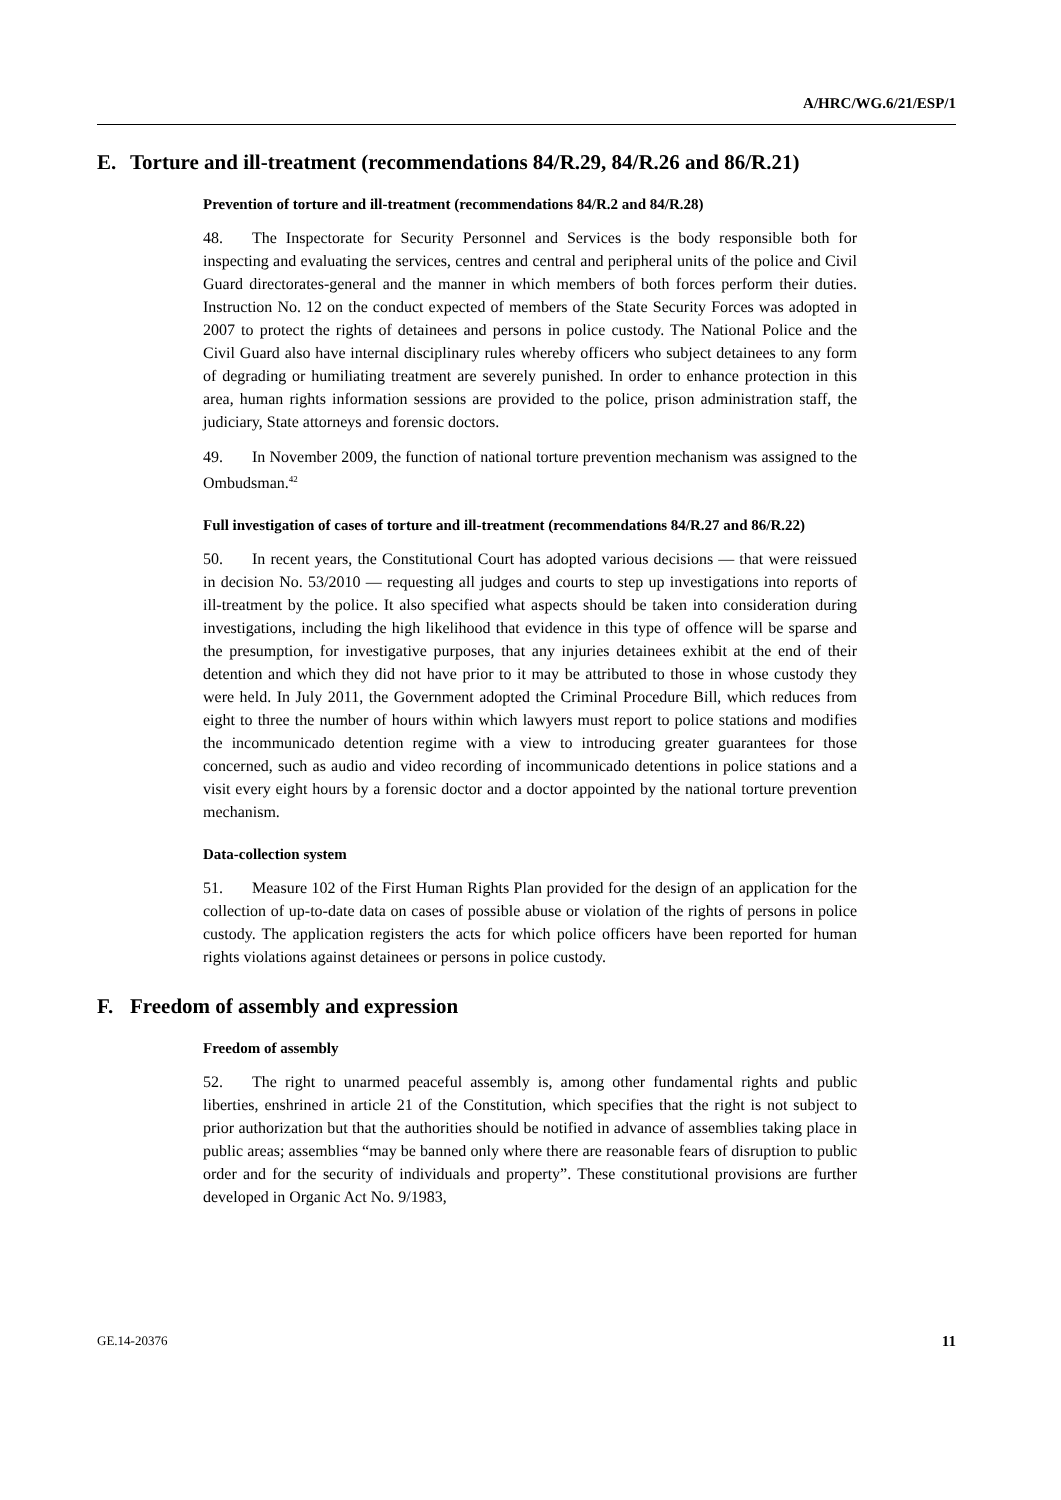A/HRC/WG.6/21/ESP/1
E. Torture and ill-treatment (recommendations 84/R.29, 84/R.26 and 86/R.21)
Prevention of torture and ill-treatment (recommendations 84/R.2 and 84/R.28)
48. The Inspectorate for Security Personnel and Services is the body responsible both for inspecting and evaluating the services, centres and central and peripheral units of the police and Civil Guard directorates-general and the manner in which members of both forces perform their duties. Instruction No. 12 on the conduct expected of members of the State Security Forces was adopted in 2007 to protect the rights of detainees and persons in police custody. The National Police and the Civil Guard also have internal disciplinary rules whereby officers who subject detainees to any form of degrading or humiliating treatment are severely punished. In order to enhance protection in this area, human rights information sessions are provided to the police, prison administration staff, the judiciary, State attorneys and forensic doctors.
49. In November 2009, the function of national torture prevention mechanism was assigned to the Ombudsman.<sup>42</sup>
Full investigation of cases of torture and ill-treatment (recommendations 84/R.27 and 86/R.22)
50. In recent years, the Constitutional Court has adopted various decisions — that were reissued in decision No. 53/2010 — requesting all judges and courts to step up investigations into reports of ill-treatment by the police. It also specified what aspects should be taken into consideration during investigations, including the high likelihood that evidence in this type of offence will be sparse and the presumption, for investigative purposes, that any injuries detainees exhibit at the end of their detention and which they did not have prior to it may be attributed to those in whose custody they were held. In July 2011, the Government adopted the Criminal Procedure Bill, which reduces from eight to three the number of hours within which lawyers must report to police stations and modifies the incommunicado detention regime with a view to introducing greater guarantees for those concerned, such as audio and video recording of incommunicado detentions in police stations and a visit every eight hours by a forensic doctor and a doctor appointed by the national torture prevention mechanism.
Data-collection system
51. Measure 102 of the First Human Rights Plan provided for the design of an application for the collection of up-to-date data on cases of possible abuse or violation of the rights of persons in police custody. The application registers the acts for which police officers have been reported for human rights violations against detainees or persons in police custody.
F. Freedom of assembly and expression
Freedom of assembly
52. The right to unarmed peaceful assembly is, among other fundamental rights and public liberties, enshrined in article 21 of the Constitution, which specifies that the right is not subject to prior authorization but that the authorities should be notified in advance of assemblies taking place in public areas; assemblies “may be banned only where there are reasonable fears of disruption to public order and for the security of individuals and property”. These constitutional provisions are further developed in Organic Act No. 9/1983,
GE.14-20376 11